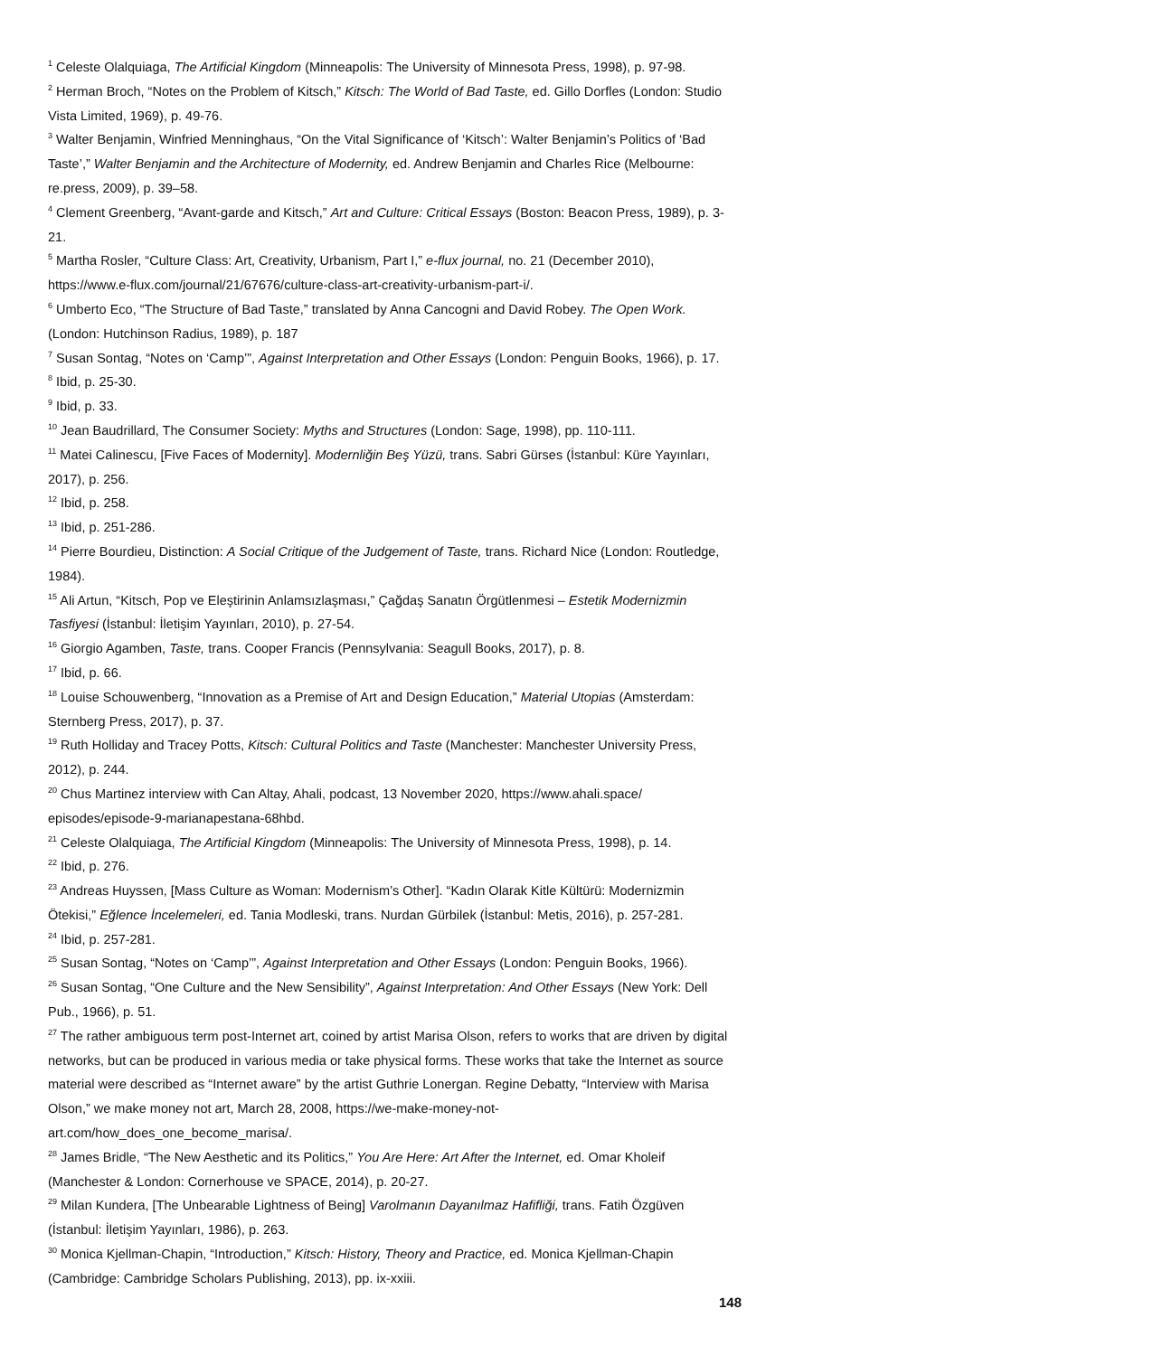<sup>1</sup> Celeste Olalquiaga, The Artificial Kingdom (Minneapolis: The University of Minnesota Press, 1998), p. 97-98.
<sup>2</sup> Herman Broch, “Notes on the Problem of Kitsch,” Kitsch: The World of Bad Taste, ed. Gillo Dorfles (London: Studio Vista Limited, 1969), p. 49-76.
<sup>3</sup> Walter Benjamin, Winfried Menninghaus, “On the Vital Significance of ‘Kitsch’: Walter Benjamin’s Politics of ‘Bad Taste’,” Walter Benjamin and the Architecture of Modernity, ed. Andrew Benjamin and Charles Rice (Melbourne: re.press, 2009), p. 39–58.
<sup>4</sup> Clement Greenberg, “Avant-garde and Kitsch,” Art and Culture: Critical Essays (Boston: Beacon Press, 1989), p. 3-21.
<sup>5</sup> Martha Rosler, “Culture Class: Art, Creativity, Urbanism, Part I,” e-flux journal, no. 21 (December 2010), https://www.e-flux.com/journal/21/67676/culture-class-art-creativity-urbanism-part-i/.
<sup>6</sup> Umberto Eco, “The Structure of Bad Taste,” translated by Anna Cancogni and David Robey. The Open Work. (London: Hutchinson Radius, 1989), p. 187
<sup>7</sup> Susan Sontag, “Notes on ‘Camp’”, Against Interpretation and Other Essays (London: Penguin Books, 1966), p. 17.
<sup>8</sup> Ibid, p. 25-30.
<sup>9</sup> Ibid, p. 33.
<sup>10</sup> Jean Baudrillard, The Consumer Society: Myths and Structures (London: Sage, 1998), pp. 110-111.
<sup>11</sup> Matei Calinescu, [Five Faces of Modernity]. Modernliğin Beş Yüzü, trans. Sabri Gürses (İstanbul: Küre Yayınları, 2017), p. 256.
<sup>12</sup> Ibid, p. 258.
<sup>13</sup> Ibid, p. 251-286.
<sup>14</sup> Pierre Bourdieu, Distinction: A Social Critique of the Judgement of Taste, trans. Richard Nice (London: Routledge, 1984).
<sup>15</sup> Ali Artun, “Kitsch, Pop ve Eleştirinin Anlamsızlaşması,” Çağdaş Sanatın Örgütlenmesi – Estetik Modernizmin Tasfiyesi (İstanbul: İletişim Yayınları, 2010), p. 27-54.
<sup>16</sup> Giorgio Agamben, Taste, trans. Cooper Francis (Pennsylvania: Seagull Books, 2017), p. 8.
<sup>17</sup> Ibid, p. 66.
<sup>18</sup> Louise Schouwenberg, “Innovation as a Premise of Art and Design Education,” Material Utopias (Amsterdam: Sternberg Press, 2017), p. 37.
<sup>19</sup> Ruth Holliday and Tracey Potts, Kitsch: Cultural Politics and Taste (Manchester: Manchester University Press, 2012), p. 244.
<sup>20</sup> Chus Martinez interview with Can Altay, Ahali, podcast, 13 November 2020, https://www.ahali.space/ episodes/episode-9-marianapestana-68hbd.
<sup>21</sup> Celeste Olalquiaga, The Artificial Kingdom (Minneapolis: The University of Minnesota Press, 1998), p. 14.
<sup>22</sup> Ibid, p. 276.
<sup>23</sup> Andreas Huyssen, [Mass Culture as Woman: Modernism’s Other]. “Kadın Olarak Kitle Kültürü: Modernizmin Ötekisi,” Eğlence İncelemeleri, ed. Tania Modleski, trans. Nurdan Gürbilek (İstanbul: Metis, 2016), p. 257-281.
<sup>24</sup> Ibid, p. 257-281.
<sup>25</sup> Susan Sontag, “Notes on ‘Camp’”, Against Interpretation and Other Essays (London: Penguin Books, 1966).
<sup>26</sup> Susan Sontag, “One Culture and the New Sensibility”, Against Interpretation: And Other Essays (New York: Dell Pub., 1966), p. 51.
<sup>27</sup> The rather ambiguous term post-Internet art, coined by artist Marisa Olson, refers to works that are driven by digital networks, but can be produced in various media or take physical forms. These works that take the Internet as source material were described as “Internet aware” by the artist Guthrie Lonergan. Regine Debatty, “Interview with Marisa Olson,” we make money not art, March 28, 2008, https://we-make-money-not-art.com/how_does_one_become_marisa/.
<sup>28</sup> James Bridle, “The New Aesthetic and its Politics,” You Are Here: Art After the Internet, ed. Omar Kholeif (Manchester & London: Cornerhouse ve SPACE, 2014), p. 20-27.
<sup>29</sup> Milan Kundera, [The Unbearable Lightness of Being] Varolmanın Dayanılmaz Hafifliği, trans. Fatih Özgüven (İstanbul: İletişim Yayınları, 1986), p. 263.
<sup>30</sup> Monica Kjellman-Chapin, “Introduction,” Kitsch: History, Theory and Practice, ed. Monica Kjellman-Chapin (Cambridge: Cambridge Scholars Publishing, 2013), pp. ix-xxiii.
148